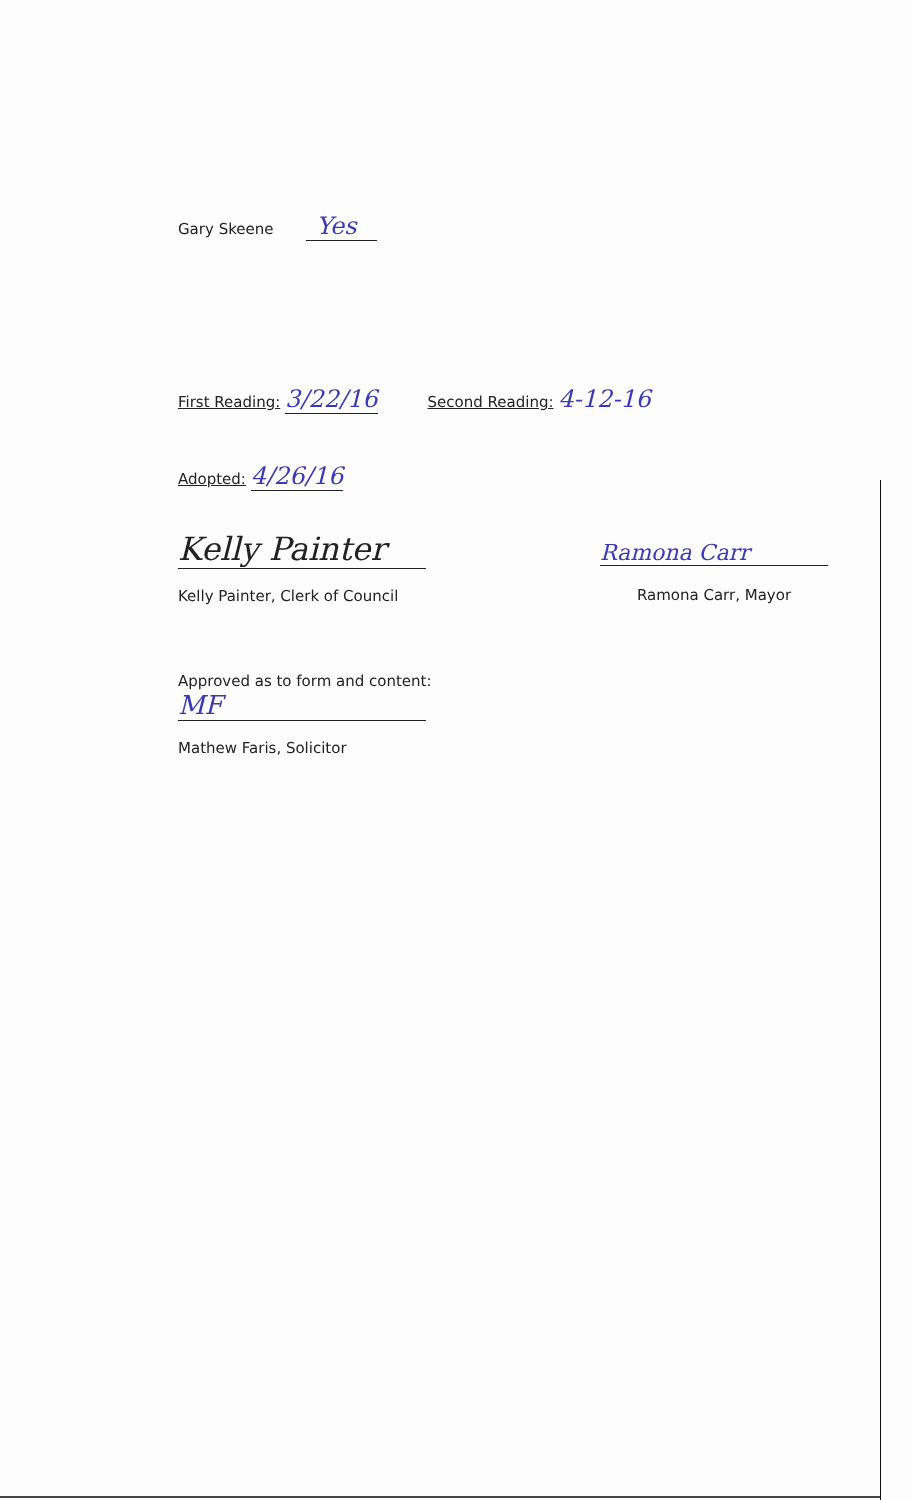Gary Skeene Yes
First Reading: 3/22/16
Second Reading: 4-12-16
Adopted: 4/26/16
Kelly Painter
Kelly Painter, Clerk of Council
Ramona Carr
Ramona Carr, Mayor
Approved as to form and content:
MF
Mathew Faris, Solicitor